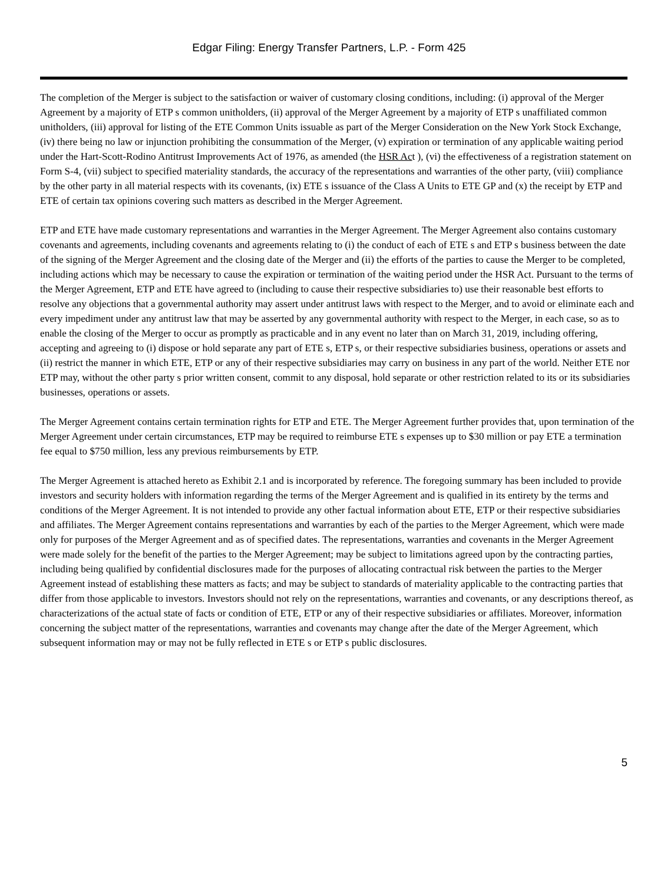Edgar Filing: Energy Transfer Partners, L.P. - Form 425
The completion of the Merger is subject to the satisfaction or waiver of customary closing conditions, including: (i) approval of the Merger Agreement by a majority of ETP s common unitholders, (ii) approval of the Merger Agreement by a majority of ETP s unaffiliated common unitholders, (iii) approval for listing of the ETE Common Units issuable as part of the Merger Consideration on the New York Stock Exchange, (iv) there being no law or injunction prohibiting the consummation of the Merger, (v) expiration or termination of any applicable waiting period under the Hart-Scott-Rodino Antitrust Improvements Act of 1976, as amended (the HSR Act ), (vi) the effectiveness of a registration statement on Form S-4, (vii) subject to specified materiality standards, the accuracy of the representations and warranties of the other party, (viii) compliance by the other party in all material respects with its covenants, (ix) ETE s issuance of the Class A Units to ETE GP and (x) the receipt by ETP and ETE of certain tax opinions covering such matters as described in the Merger Agreement.
ETP and ETE have made customary representations and warranties in the Merger Agreement. The Merger Agreement also contains customary covenants and agreements, including covenants and agreements relating to (i) the conduct of each of ETE s and ETP s business between the date of the signing of the Merger Agreement and the closing date of the Merger and (ii) the efforts of the parties to cause the Merger to be completed, including actions which may be necessary to cause the expiration or termination of the waiting period under the HSR Act. Pursuant to the terms of the Merger Agreement, ETP and ETE have agreed to (including to cause their respective subsidiaries to) use their reasonable best efforts to resolve any objections that a governmental authority may assert under antitrust laws with respect to the Merger, and to avoid or eliminate each and every impediment under any antitrust law that may be asserted by any governmental authority with respect to the Merger, in each case, so as to enable the closing of the Merger to occur as promptly as practicable and in any event no later than on March 31, 2019, including offering, accepting and agreeing to (i) dispose or hold separate any part of ETE s, ETP s, or their respective subsidiaries business, operations or assets and (ii) restrict the manner in which ETE, ETP or any of their respective subsidiaries may carry on business in any part of the world. Neither ETE nor ETP may, without the other party s prior written consent, commit to any disposal, hold separate or other restriction related to its or its subsidiaries businesses, operations or assets.
The Merger Agreement contains certain termination rights for ETP and ETE. The Merger Agreement further provides that, upon termination of the Merger Agreement under certain circumstances, ETP may be required to reimburse ETE s expenses up to $30 million or pay ETE a termination fee equal to $750 million, less any previous reimbursements by ETP.
The Merger Agreement is attached hereto as Exhibit 2.1 and is incorporated by reference. The foregoing summary has been included to provide investors and security holders with information regarding the terms of the Merger Agreement and is qualified in its entirety by the terms and conditions of the Merger Agreement. It is not intended to provide any other factual information about ETE, ETP or their respective subsidiaries and affiliates. The Merger Agreement contains representations and warranties by each of the parties to the Merger Agreement, which were made only for purposes of the Merger Agreement and as of specified dates. The representations, warranties and covenants in the Merger Agreement were made solely for the benefit of the parties to the Merger Agreement; may be subject to limitations agreed upon by the contracting parties, including being qualified by confidential disclosures made for the purposes of allocating contractual risk between the parties to the Merger Agreement instead of establishing these matters as facts; and may be subject to standards of materiality applicable to the contracting parties that differ from those applicable to investors. Investors should not rely on the representations, warranties and covenants, or any descriptions thereof, as characterizations of the actual state of facts or condition of ETE, ETP or any of their respective subsidiaries or affiliates. Moreover, information concerning the subject matter of the representations, warranties and covenants may change after the date of the Merger Agreement, which subsequent information may or may not be fully reflected in ETE s or ETP s public disclosures.
5